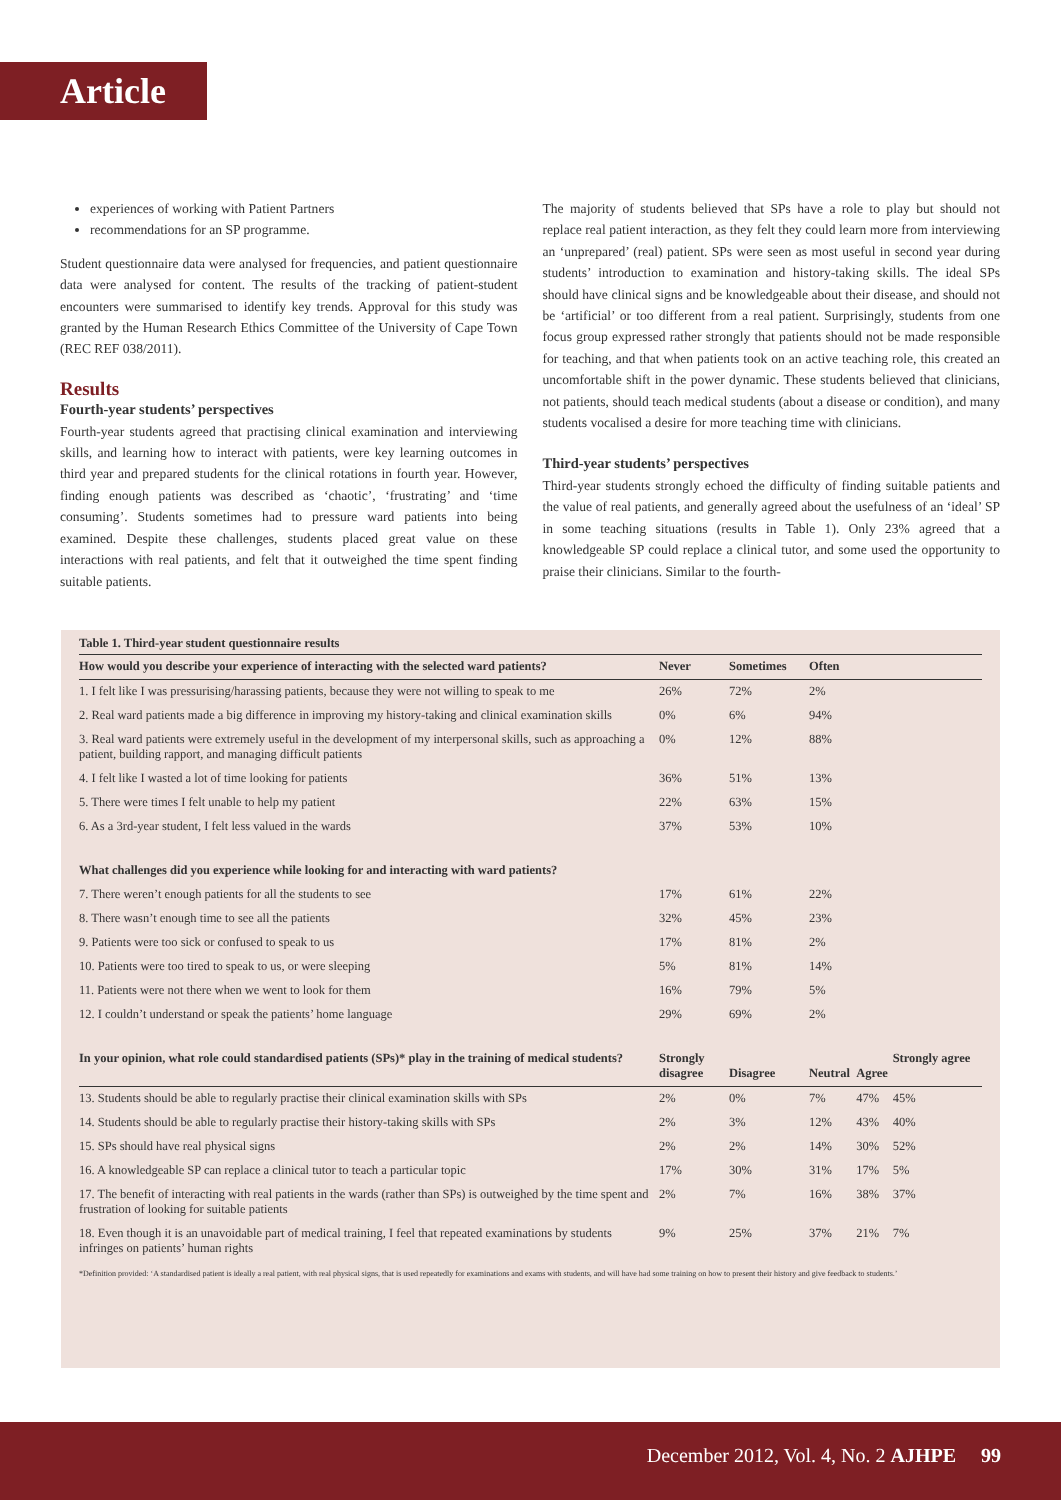Article
experiences of working with Patient Partners
recommendations for an SP programme.
Student questionnaire data were analysed for frequencies, and patient questionnaire data were analysed for content. The results of the tracking of patient-student encounters were summarised to identify key trends. Approval for this study was granted by the Human Research Ethics Committee of the University of Cape Town (REC REF 038/2011).
Results
Fourth-year students’ perspectives
Fourth-year students agreed that practising clinical examination and interviewing skills, and learning how to interact with patients, were key learning outcomes in third year and prepared students for the clinical rotations in fourth year. However, finding enough patients was described as ‘chaotic’, ‘frustrating’ and ‘time consuming’. Students sometimes had to pressure ward patients into being examined. Despite these challenges, students placed great value on these interactions with real patients, and felt that it outweighed the time spent finding suitable patients.
The majority of students believed that SPs have a role to play but should not replace real patient interaction, as they felt they could learn more from interviewing an ‘unprepared’ (real) patient. SPs were seen as most useful in second year during students’ introduction to examination and history-taking skills. The ideal SPs should have clinical signs and be knowledgeable about their disease, and should not be ‘artificial’ or too different from a real patient. Surprisingly, students from one focus group expressed rather strongly that patients should not be made responsible for teaching, and that when patients took on an active teaching role, this created an uncomfortable shift in the power dynamic. These students believed that clinicians, not patients, should teach medical students (about a disease or condition), and many students vocalised a desire for more teaching time with clinicians.
Third-year students’ perspectives
Third-year students strongly echoed the difficulty of finding suitable patients and the value of real patients, and generally agreed about the usefulness of an ‘ideal’ SP in some teaching situations (results in Table 1). Only 23% agreed that a knowledgeable SP could replace a clinical tutor, and some used the opportunity to praise their clinicians. Similar to the fourth-
Table 1. Third-year student questionnaire results
| How would you describe your experience of interacting with the selected ward patients? | Never | Sometimes | Often | | |
| --- | --- | --- | --- | --- | --- |
| 1. I felt like I was pressurising/harassing patients, because they were not willing to speak to me | 26% | 72% | 2% | | |
| 2. Real ward patients made a big difference in improving my history-taking and clinical examination skills | 0% | 6% | 94% | | |
| 3. Real ward patients were extremely useful in the development of my interpersonal skills, such as approaching a patient, building rapport, and managing difficult patients | 0% | 12% | 88% | | |
| 4. I felt like I wasted a lot of time looking for patients | 36% | 51% | 13% | | |
| 5. There were times I felt unable to help my patient | 22% | 63% | 15% | | |
| 6. As a 3rd-year student, I felt less valued in the wards | 37% | 53% | 10% | | |
| What challenges did you experience while looking for and interacting with ward patients? | | | | | |
| 7. There weren’t enough patients for all the students to see | 17% | 61% | 22% | | |
| 8. There wasn’t enough time to see all the patients | 32% | 45% | 23% | | |
| 9. Patients were too sick or confused to speak to us | 17% | 81% | 2% | | |
| 10. Patients were too tired to speak to us, or were sleeping | 5% | 81% | 14% | | |
| 11. Patients were not there when we went to look for them | 16% | 79% | 5% | | |
| 12. I couldn’t understand or speak the patients’ home language | 29% | 69% | 2% | | |
| In your opinion, what role could standardised patients (SPs)* play in the training of medical students? | Strongly disagree | Disagree | Neutral | Agree | Strongly agree |
| 13. Students should be able to regularly practise their clinical examination skills with SPs | 2% | 0% | 7% | 47% | 45% |
| 14. Students should be able to regularly practise their history-taking skills with SPs | 2% | 3% | 12% | 43% | 40% |
| 15. SPs should have real physical signs | 2% | 2% | 14% | 30% | 52% |
| 16. A knowledgeable SP can replace a clinical tutor to teach a particular topic | 17% | 30% | 31% | 17% | 5% |
| 17. The benefit of interacting with real patients in the wards (rather than SPs) is outweighed by the time spent and frustration of looking for suitable patients | 2% | 7% | 16% | 38% | 37% |
| 18. Even though it is an unavoidable part of medical training, I feel that repeated examinations by students infringes on patients’ human rights | 9% | 25% | 37% | 21% | 7% |
*Definition provided: ‘A standardised patient is ideally a real patient, with real physical signs, that is used repeatedly for examinations and exams with students, and will have had some training on how to present their history and give feedback to students.’
December 2012, Vol. 4, No. 2 AJHPE 99